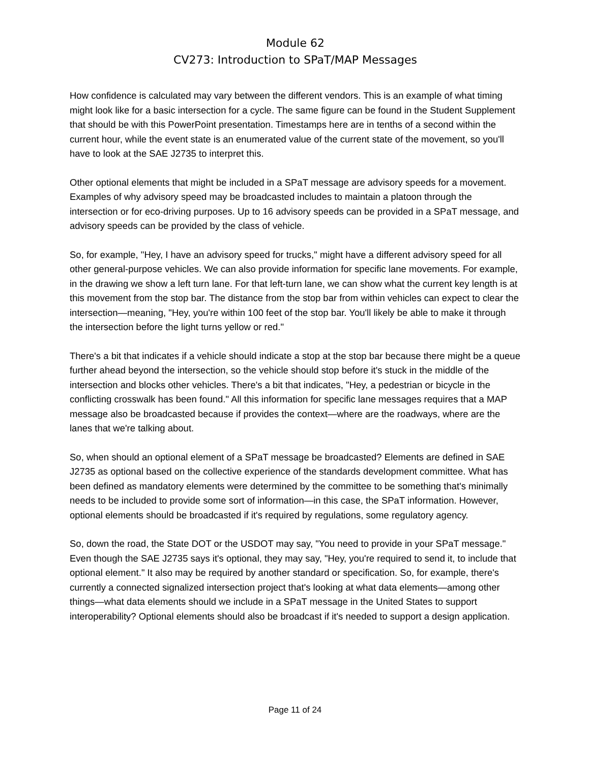Module 62
CV273: Introduction to SPaT/MAP Messages
How confidence is calculated may vary between the different vendors. This is an example of what timing might look like for a basic intersection for a cycle. The same figure can be found in the Student Supplement that should be with this PowerPoint presentation. Timestamps here are in tenths of a second within the current hour, while the event state is an enumerated value of the current state of the movement, so you'll have to look at the SAE J2735 to interpret this.
Other optional elements that might be included in a SPaT message are advisory speeds for a movement. Examples of why advisory speed may be broadcasted includes to maintain a platoon through the intersection or for eco-driving purposes. Up to 16 advisory speeds can be provided in a SPaT message, and advisory speeds can be provided by the class of vehicle.
So, for example, "Hey, I have an advisory speed for trucks," might have a different advisory speed for all other general-purpose vehicles. We can also provide information for specific lane movements. For example, in the drawing we show a left turn lane. For that left-turn lane, we can show what the current key length is at this movement from the stop bar. The distance from the stop bar from within vehicles can expect to clear the intersection—meaning, "Hey, you're within 100 feet of the stop bar. You'll likely be able to make it through the intersection before the light turns yellow or red."
There's a bit that indicates if a vehicle should indicate a stop at the stop bar because there might be a queue further ahead beyond the intersection, so the vehicle should stop before it's stuck in the middle of the intersection and blocks other vehicles. There's a bit that indicates, "Hey, a pedestrian or bicycle in the conflicting crosswalk has been found." All this information for specific lane messages requires that a MAP message also be broadcasted because if provides the context—where are the roadways, where are the lanes that we're talking about.
So, when should an optional element of a SPaT message be broadcasted? Elements are defined in SAE J2735 as optional based on the collective experience of the standards development committee. What has been defined as mandatory elements were determined by the committee to be something that's minimally needs to be included to provide some sort of information—in this case, the SPaT information. However, optional elements should be broadcasted if it's required by regulations, some regulatory agency.
So, down the road, the State DOT or the USDOT may say, "You need to provide in your SPaT message." Even though the SAE J2735 says it's optional, they may say, "Hey, you're required to send it, to include that optional element." It also may be required by another standard or specification. So, for example, there's currently a connected signalized intersection project that's looking at what data elements—among other things—what data elements should we include in a SPaT message in the United States to support interoperability? Optional elements should also be broadcast if it's needed to support a design application.
Page 11 of 24